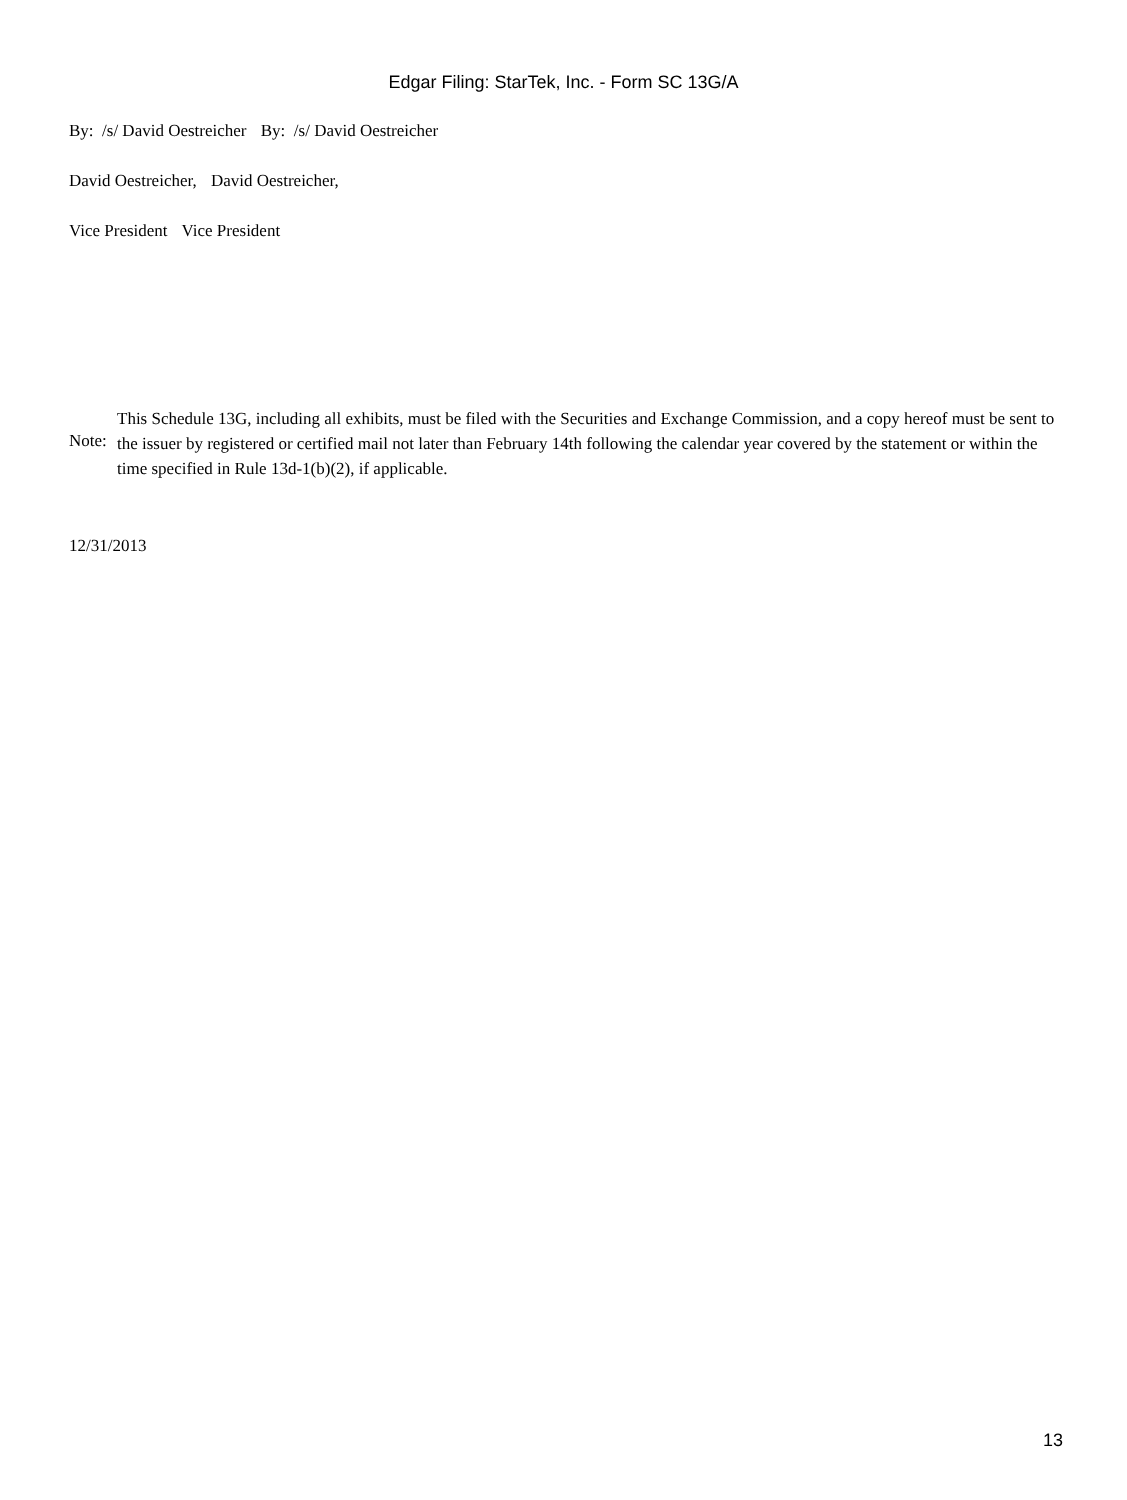Edgar Filing: StarTek, Inc. - Form SC 13G/A
By: /s/ David Oestreicher By: /s/ David Oestreicher
David Oestreicher, David Oestreicher,
Vice President Vice President
Note:
This Schedule 13G, including all exhibits, must be filed with the Securities and Exchange Commission, and a copy hereof must be sent to the issuer by registered or certified mail not later than February 14th following the calendar year covered by the statement or within the time specified in Rule 13d-1(b)(2), if applicable.
12/31/2013
13